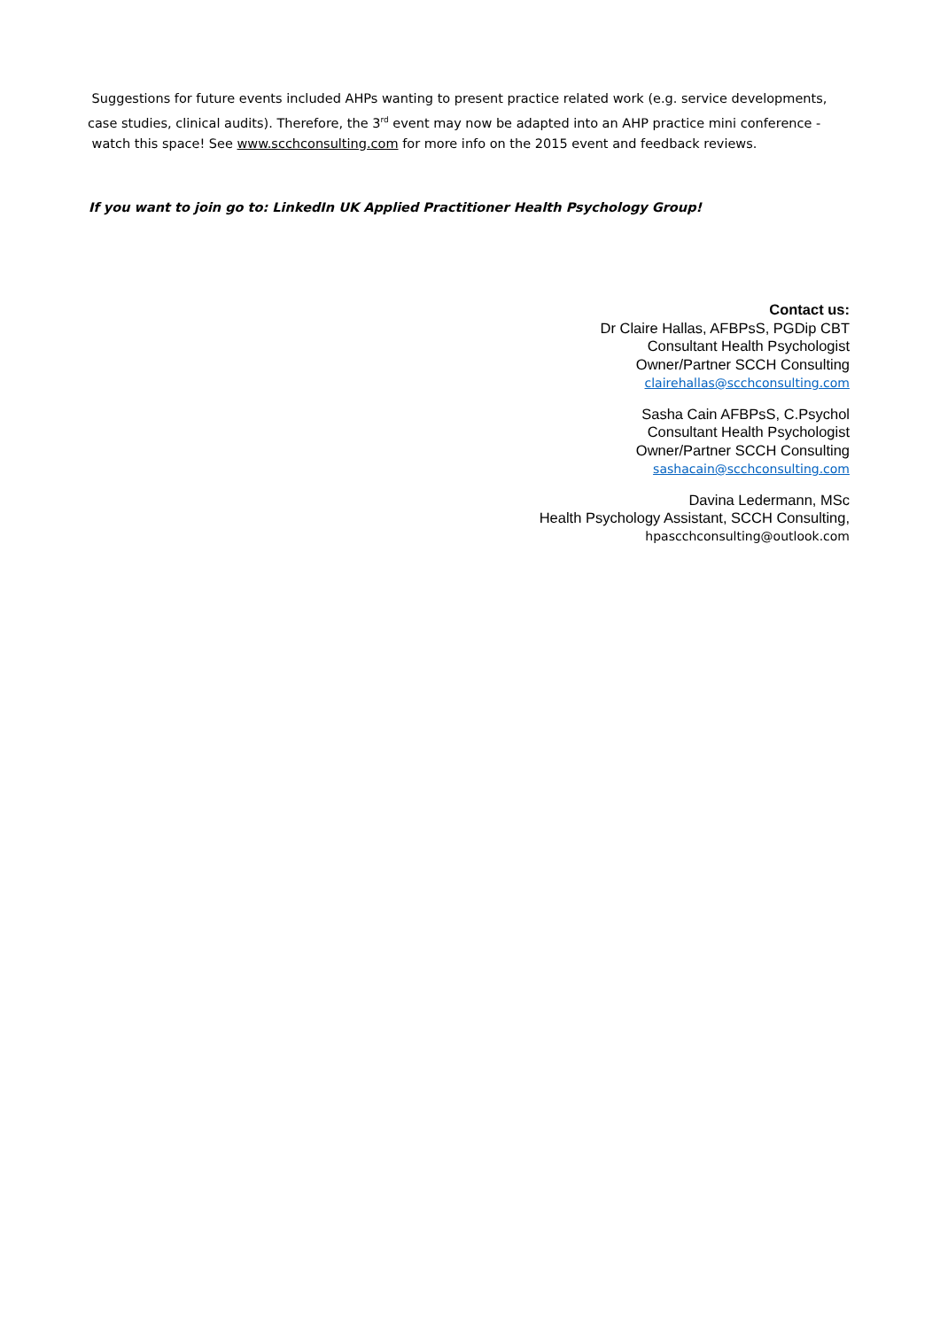Suggestions for future events included AHPs wanting to present practice related work (e.g. service developments, case studies, clinical audits). Therefore, the 3<sup>rd</sup> event may now be adapted into an AHP practice mini conference - watch this space! See www.scchconsulting.com for more info on the 2015 event and feedback reviews.
If you want to join go to: LinkedIn UK Applied Practitioner Health Psychology Group!
Contact us:
Dr Claire Hallas, AFBPsS, PGDip CBT
Consultant Health Psychologist
Owner/Partner SCCH Consulting
clairehallas@scchconsulting.com
Sasha Cain AFBPsS, C.Psychol
Consultant Health Psychologist
Owner/Partner SCCH Consulting
sashacain@scchconsulting.com
Davina Ledermann, MSc
Health Psychology Assistant, SCCH Consulting,
hpascchconsulting@outlook.com